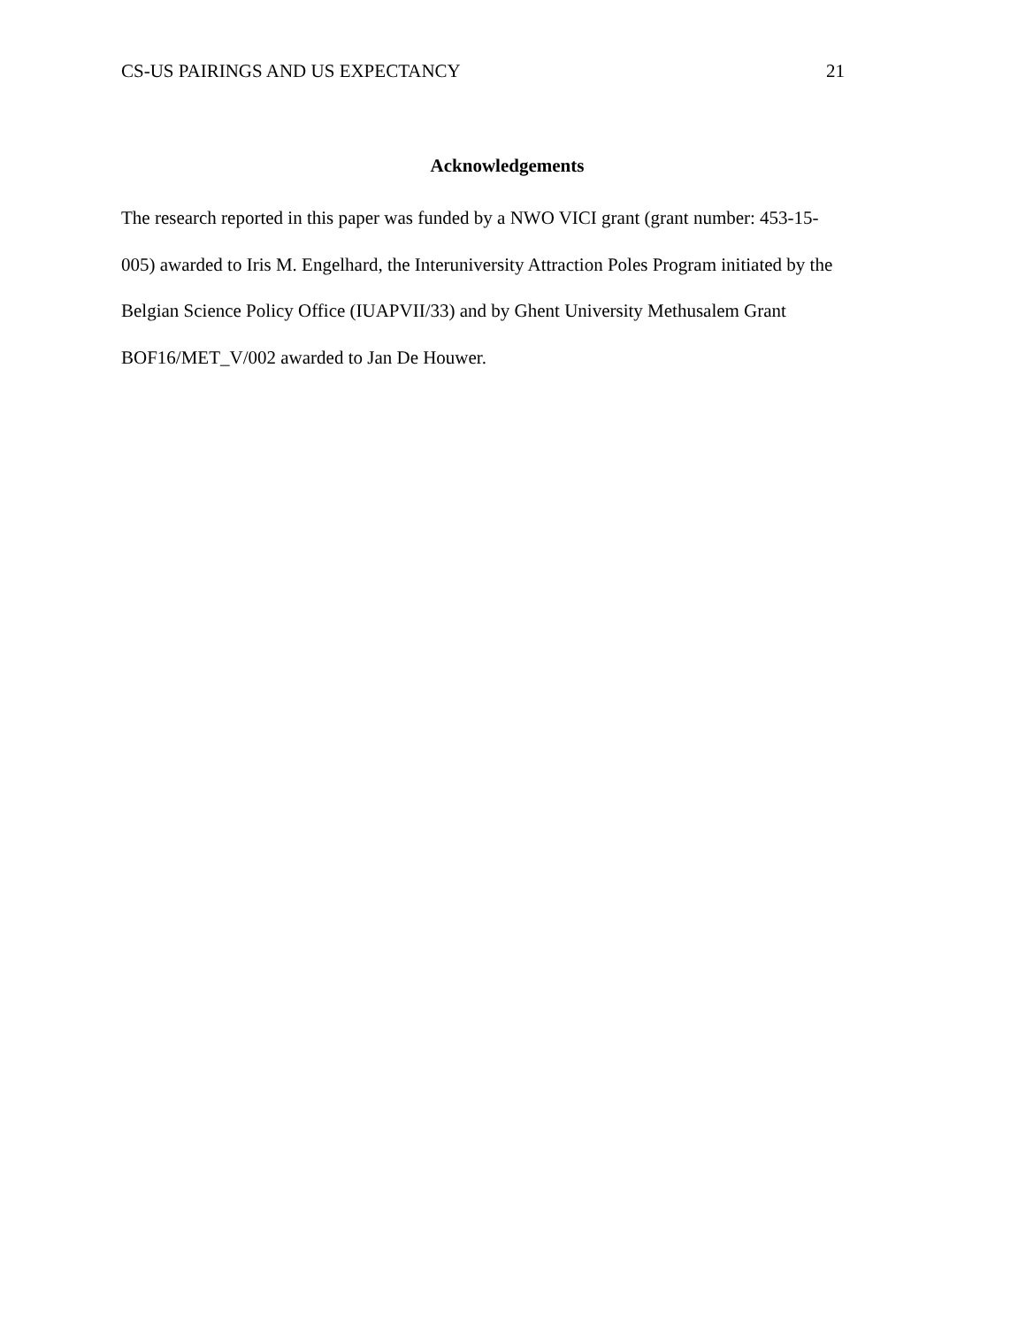CS-US PAIRINGS AND US EXPECTANCY 21
Acknowledgements
The research reported in this paper was funded by a NWO VICI grant (grant number: 453-15-
005) awarded to Iris M. Engelhard, the Interuniversity Attraction Poles Program initiated by the
Belgian Science Policy Office (IUAPVII/33) and by Ghent University Methusalem Grant
BOF16/MET_V/002 awarded to Jan De Houwer.